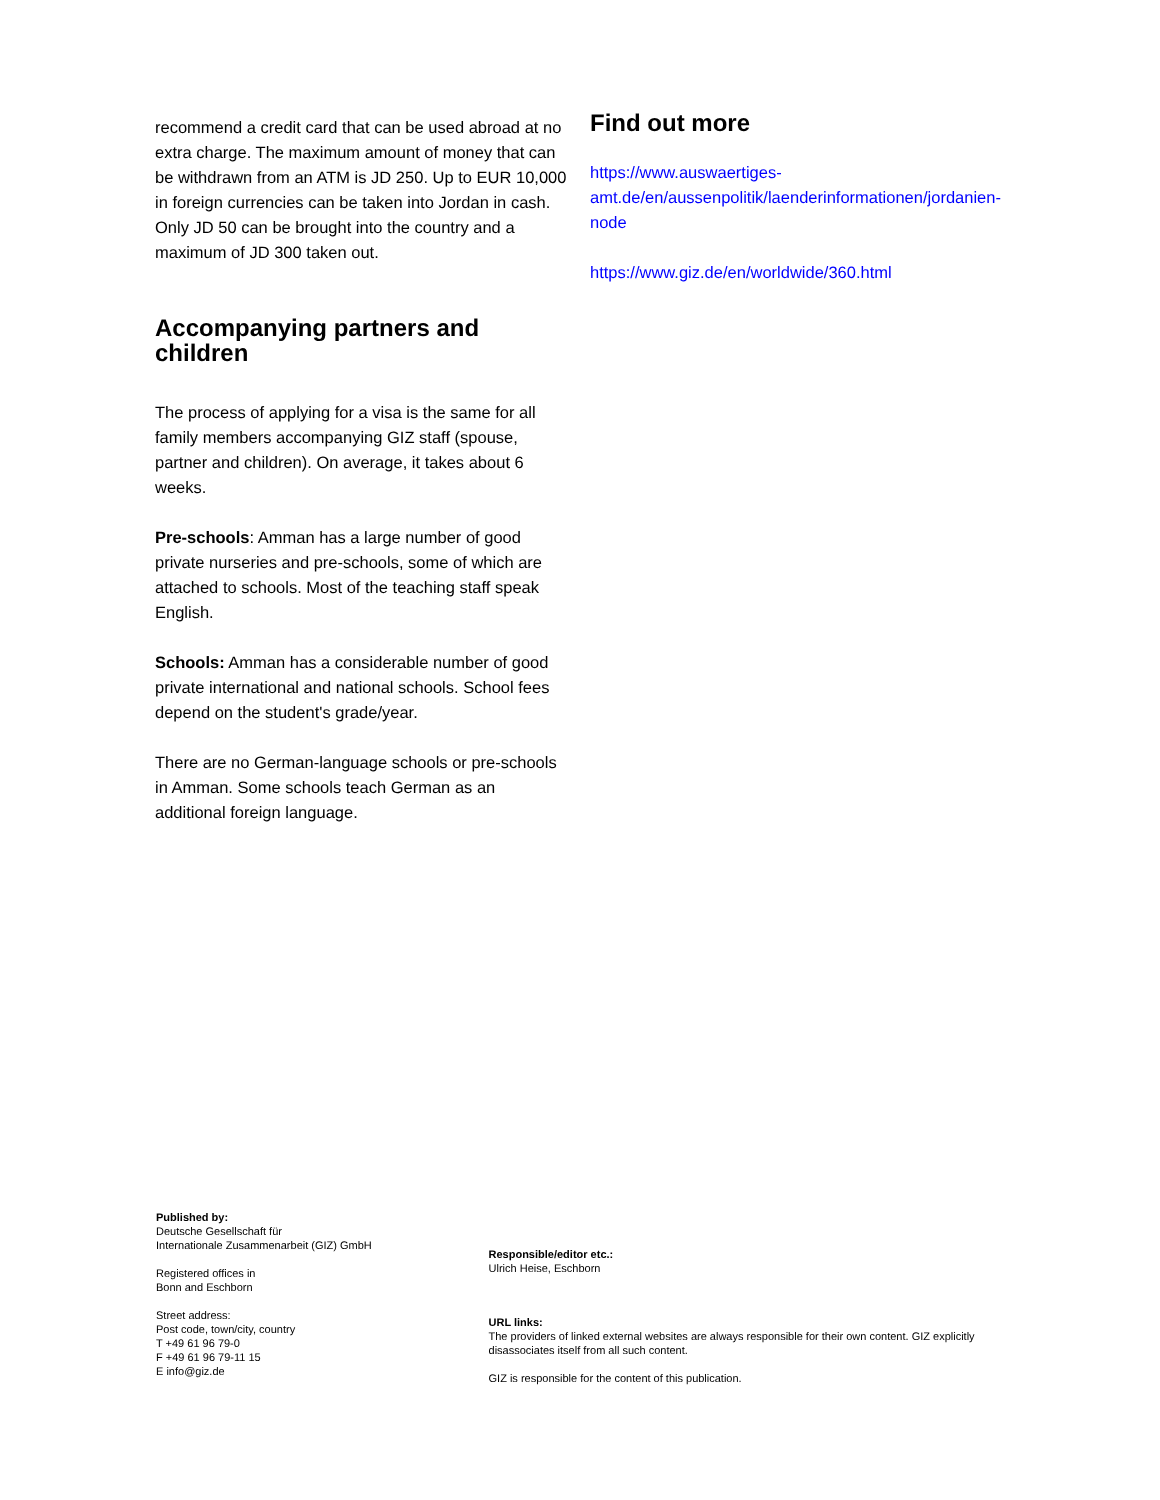recommend a credit card that can be used abroad at no extra charge. The maximum amount of money that can be withdrawn from an ATM is JD 250. Up to EUR 10,000 in foreign currencies can be taken into Jordan in cash. Only JD 50 can be brought into the country and a maximum of JD 300 taken out.
Accompanying partners and children
The process of applying for a visa is the same for all family members accompanying GIZ staff (spouse, partner and children). On average, it takes about 6 weeks.
Pre-schools: Amman has a large number of good private nurseries and pre-schools, some of which are attached to schools. Most of the teaching staff speak English.
Schools: Amman has a considerable number of good private international and national schools. School fees depend on the student's grade/year.
There are no German-language schools or pre-schools in Amman. Some schools teach German as an additional foreign language.
Find out more
https://www.auswaertiges-amt.de/en/aussenpolitik/laenderinformationen/jordanien-node
https://www.giz.de/en/worldwide/360.html
Published by:
Deutsche Gesellschaft für
Internationale Zusammenarbeit (GIZ) GmbH
Registered offices in
Bonn and Eschborn
Street address:
Post code, town/city, country
T +49 61 96 79-0
F +49 61 96 79-11 15
E info@giz.de
Responsible/editor etc.:
Ulrich Heise, Eschborn
URL links:
The providers of linked external websites are always responsible for their own content. GIZ explicitly disassociates itself from all such content.
GIZ is responsible for the content of this publication.